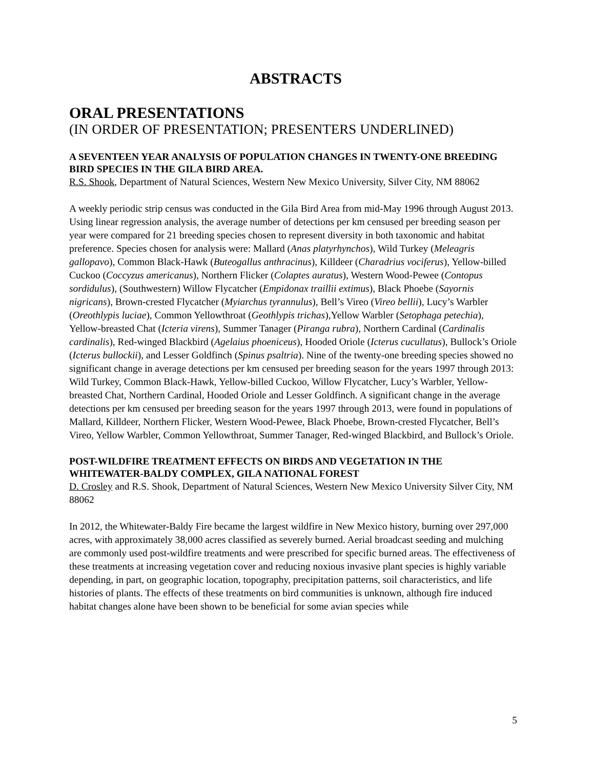ABSTRACTS
ORAL PRESENTATIONS
(IN ORDER OF PRESENTATION; PRESENTERS UNDERLINED)
A SEVENTEEN YEAR ANALYSIS OF POPULATION CHANGES IN TWENTY-ONE BREEDING BIRD SPECIES IN THE GILA BIRD AREA.
R.S. Shook, Department of Natural Sciences, Western New Mexico University, Silver City, NM 88062
A weekly periodic strip census was conducted in the Gila Bird Area from mid-May 1996 through August 2013. Using linear regression analysis, the average number of detections per km censused per breeding season per year were compared for 21 breeding species chosen to represent diversity in both taxonomic and habitat preference. Species chosen for analysis were: Mallard (Anas platyrhynchos), Wild Turkey (Meleagris gallopavo), Common Black-Hawk (Buteogallus anthracinus), Killdeer (Charadrius vociferus), Yellow-billed Cuckoo (Coccyzus americanus), Northern Flicker (Colaptes auratus), Western Wood-Pewee (Contopus sordidulus), (Southwestern) Willow Flycatcher (Empidonax traillii extimus), Black Phoebe (Sayornis nigricans), Brown-crested Flycatcher (Myiarchus tyrannulus), Bell’s Vireo (Vireo bellii), Lucy’s Warbler (Oreothlypis luciae), Common Yellowthroat (Geothlypis trichas),Yellow Warbler (Setophaga petechia), Yellow-breasted Chat (Icteria virens), Summer Tanager (Piranga rubra), Northern Cardinal (Cardinalis cardinalis), Red-winged Blackbird (Agelaius phoeniceus), Hooded Oriole (Icterus cucullatus), Bullock’s Oriole (Icterus bullockii), and Lesser Goldfinch (Spinus psaltria). Nine of the twenty-one breeding species showed no significant change in average detections per km censused per breeding season for the years 1997 through 2013: Wild Turkey, Common Black-Hawk, Yellow-billed Cuckoo, Willow Flycatcher, Lucy’s Warbler, Yellow-breasted Chat, Northern Cardinal, Hooded Oriole and Lesser Goldfinch. A significant change in the average detections per km censused per breeding season for the years 1997 through 2013, were found in populations of Mallard, Killdeer, Northern Flicker, Western Wood-Pewee, Black Phoebe, Brown-crested Flycatcher, Bell’s Vireo, Yellow Warbler, Common Yellowthroat, Summer Tanager, Red-winged Blackbird, and Bullock’s Oriole.
POST-WILDFIRE TREATMENT EFFECTS ON BIRDS AND VEGETATION IN THE WHITEWATER-BALDY COMPLEX, GILA NATIONAL FOREST
D. Crosley and R.S. Shook, Department of Natural Sciences, Western New Mexico University Silver City, NM 88062
In 2012, the Whitewater-Baldy Fire became the largest wildfire in New Mexico history, burning over 297,000 acres, with approximately 38,000 acres classified as severely burned. Aerial broadcast seeding and mulching are commonly used post-wildfire treatments and were prescribed for specific burned areas. The effectiveness of these treatments at increasing vegetation cover and reducing noxious invasive plant species is highly variable depending, in part, on geographic location, topography, precipitation patterns, soil characteristics, and life histories of plants. The effects of these treatments on bird communities is unknown, although fire induced habitat changes alone have been shown to be beneficial for some avian species while
5